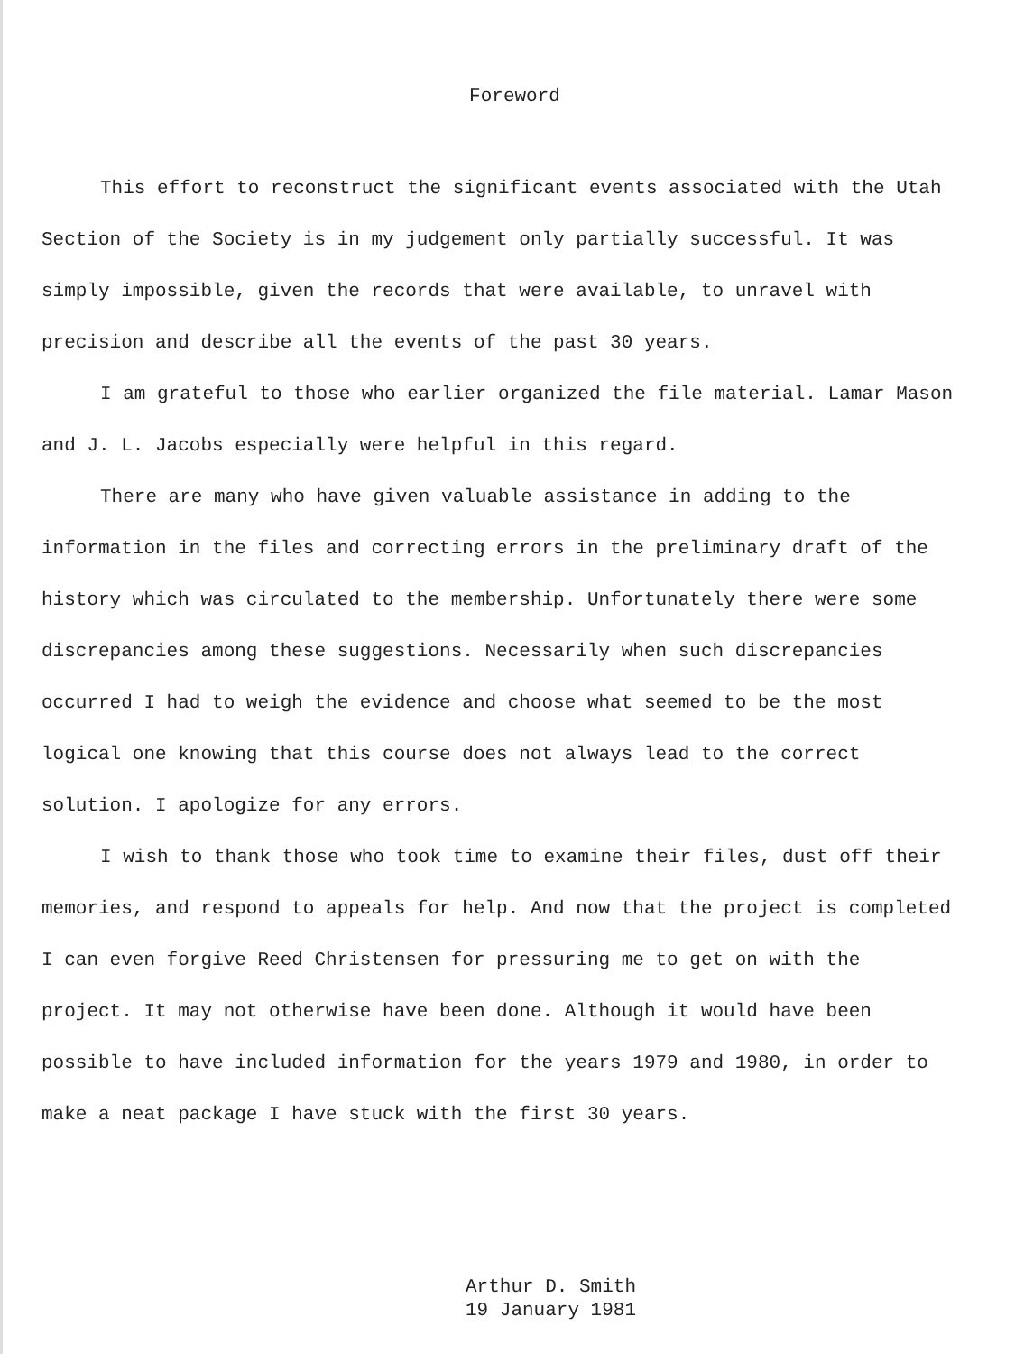Foreword
This effort to reconstruct the significant events associated with the Utah Section of the Society is in my judgement only partially successful. It was simply impossible, given the records that were available, to unravel with precision and describe all the events of the past 30 years.
I am grateful to those who earlier organized the file material. Lamar Mason and J. L. Jacobs especially were helpful in this regard.
There are many who have given valuable assistance in adding to the information in the files and correcting errors in the preliminary draft of the history which was circulated to the membership. Unfortunately there were some discrepancies among these suggestions. Necessarily when such discrepancies occurred I had to weigh the evidence and choose what seemed to be the most logical one knowing that this course does not always lead to the correct solution. I apologize for any errors.
I wish to thank those who took time to examine their files, dust off their memories, and respond to appeals for help. And now that the project is completed I can even forgive Reed Christensen for pressuring me to get on with the project. It may not otherwise have been done. Although it would have been possible to have included information for the years 1979 and 1980, in order to make a neat package I have stuck with the first 30 years.
Arthur D. Smith
19 January 1981